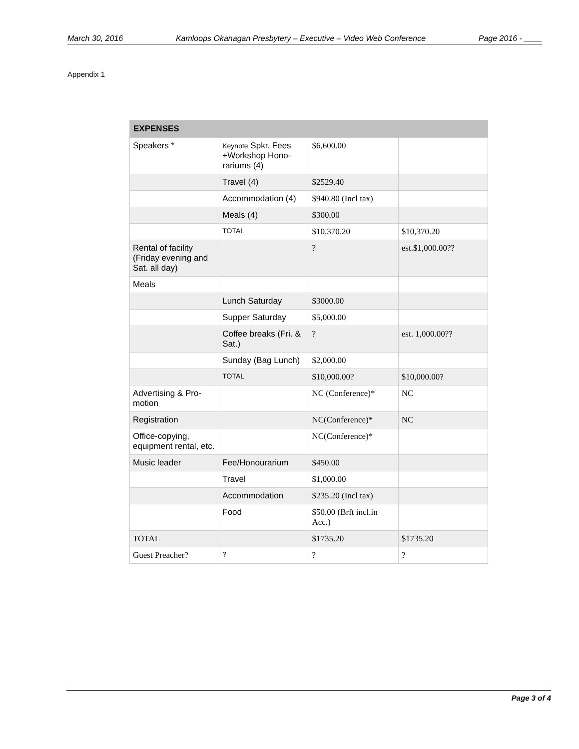March 30, 2016 Kamloops Okanagan Presbytery – Executive – Video Web Conference Page 2016 - ____
Appendix 1
| EXPENSES | | | |
| --- | --- | --- | --- |
| Speakers * | Keynote Spkr. Fees +Workshop Hono-rariums (4) | $6,600.00 | |
| | Travel (4) | $2529.40 | |
| | Accommodation (4) | $940.80 (Incl tax) | |
| | Meals (4) | $300.00 | |
| | TOTAL | $10,370.20 | $10,370.20 |
| Rental of facility (Friday evening and Sat. all day) | | ? | est.$1,000.00?? |
| Meals | | | |
| | Lunch Saturday | $3000.00 | |
| | Supper Saturday | $5,000.00 | |
| | Coffee breaks (Fri. & Sat.) | ? | est. 1,000.00?? |
| | Sunday (Bag Lunch) | $2,000.00 | |
| | TOTAL | $10,000.00? | $10,000.00? |
| Advertising & Pro-motion | | NC (Conference)* | NC |
| Registration | | NC(Conference)* | NC |
| Office-copying, equipment rental, etc. | | NC(Conference)* | |
| Music leader | Fee/Honourarium | $450.00 | |
| | Travel | $1,000.00 | |
| | Accommodation | $235.20 (Incl tax) | |
| | Food | $50.00 (Brft incl.in Acc.) | |
| TOTAL | | $1735.20 | $1735.20 |
| Guest Preacher? | ? | ? | ? |
Page 3 of 4